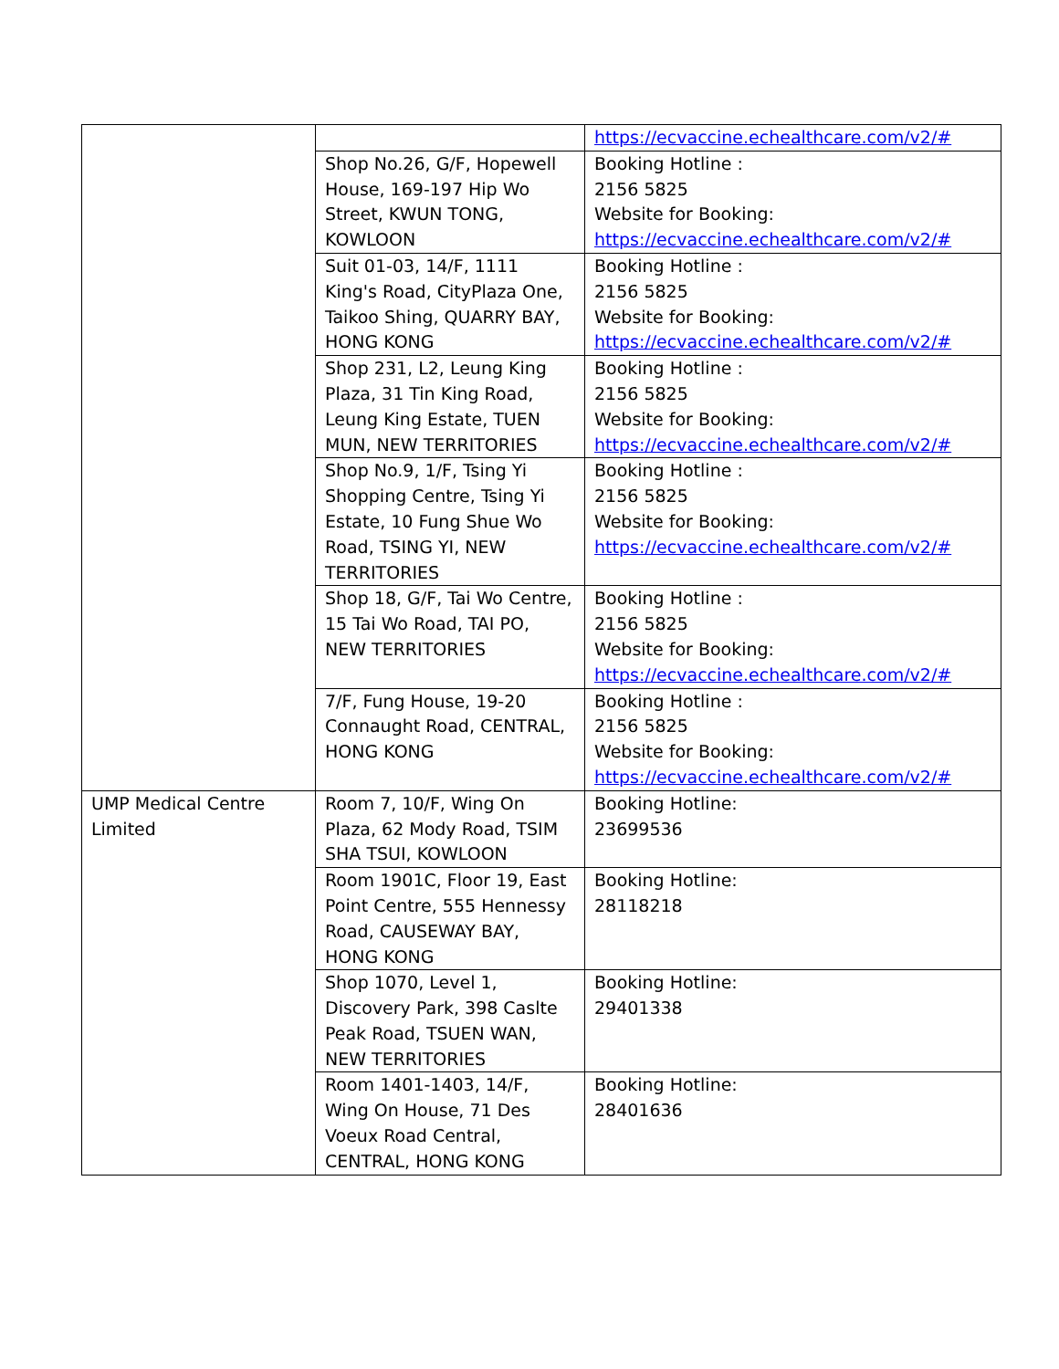| | | https://ecvaccine.echealthcare.com/v2/# |
| | Shop No.26, G/F, Hopewell House, 169-197 Hip Wo Street, KWUN TONG, KOWLOON | Booking Hotline : 2156 5825 Website for Booking: https://ecvaccine.echealthcare.com/v2/# |
| | Suit 01-03, 14/F, 1111 King's Road, CityPlaza One, Taikoo Shing, QUARRY BAY, HONG KONG | Booking Hotline : 2156 5825 Website for Booking: https://ecvaccine.echealthcare.com/v2/# |
| | Shop 231, L2, Leung King Plaza, 31 Tin King Road, Leung King Estate, TUEN MUN, NEW TERRITORIES | Booking Hotline : 2156 5825 Website for Booking: https://ecvaccine.echealthcare.com/v2/# |
| | Shop No.9, 1/F, Tsing Yi Shopping Centre, Tsing Yi Estate, 10 Fung Shue Wo Road, TSING YI, NEW TERRITORIES | Booking Hotline : 2156 5825 Website for Booking: https://ecvaccine.echealthcare.com/v2/# |
| | Shop 18, G/F, Tai Wo Centre, 15 Tai Wo Road, TAI PO, NEW TERRITORIES | Booking Hotline : 2156 5825 Website for Booking: https://ecvaccine.echealthcare.com/v2/# |
| | 7/F, Fung House, 19-20 Connaught Road, CENTRAL, HONG KONG | Booking Hotline : 2156 5825 Website for Booking: https://ecvaccine.echealthcare.com/v2/# |
| UMP Medical Centre Limited | Room 7, 10/F, Wing On Plaza, 62 Mody Road, TSIM SHA TSUI, KOWLOON | Booking Hotline: 23699536 |
| | Room 1901C, Floor 19, East Point Centre, 555 Hennessy Road, CAUSEWAY BAY, HONG KONG | Booking Hotline: 28118218 |
| | Shop 1070, Level 1, Discovery Park, 398 Caslte Peak Road, TSUEN WAN, NEW TERRITORIES | Booking Hotline: 29401338 |
| | Room 1401-1403, 14/F, Wing On House, 71 Des Voeux Road Central, CENTRAL, HONG KONG | Booking Hotline: 28401636 |